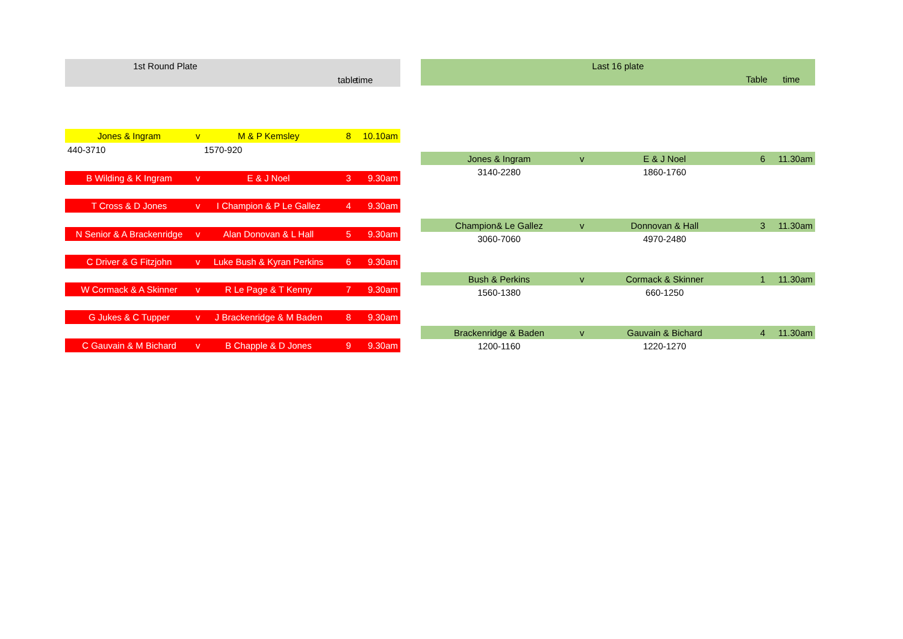| 1st Round Plate | | | | |
| --- | --- | --- | --- | --- |
| | | | table | time |
| Jones & Ingram | v | M & P Kemsley | 8 | 10.10am |
| 440-3710 | | 1570-920 | | |
| B Wilding & K Ingram | v | E & J Noel | 3 | 9.30am |
| T Cross & D Jones | v | I Champion & P Le Gallez | 4 | 9.30am |
| N Senior & A Brackenridge | v | Alan Donovan & L Hall | 5 | 9.30am |
| C Driver & G Fitzjohn | v | Luke Bush & Kyran Perkins | 6 | 9.30am |
| W Cormack & A Skinner | v | R Le Page & T Kenny | 7 | 9.30am |
| G Jukes & C Tupper | v | J Brackenridge & M Baden | 8 | 9.30am |
| C Gauvain & M Bichard | v | B Chapple & D Jones | 9 | 9.30am |
| Last 16 plate | | | | |
| --- | --- | --- | --- | --- |
| | | | Table | time |
| Jones & Ingram | v | E & J Noel | 6 | 11.30am |
| 3140-2280 | | 1860-1760 | | |
| Champion& Le Gallez | v | Donnovan & Hall | 3 | 11.30am |
| 3060-7060 | | 4970-2480 | | |
| Bush & Perkins | v | Cormack & Skinner | 1 | 11.30am |
| 1560-1380 | | 660-1250 | | |
| Brackenridge & Baden | v | Gauvain & Bichard | 4 | 11.30am |
| 1200-1160 | | 1220-1270 | | |